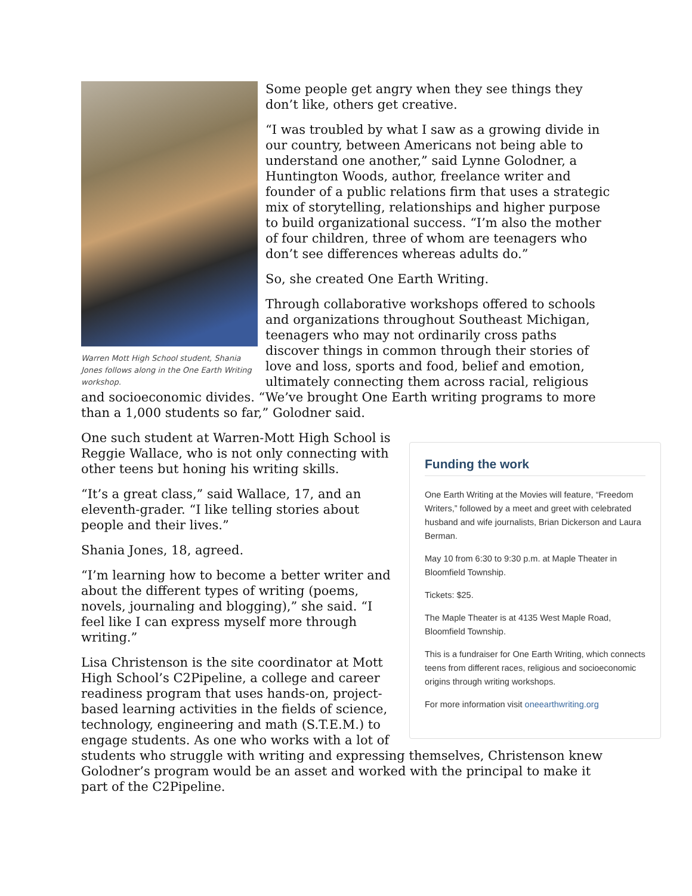Warren Mott High School student, Shania Jones follows along in the One Earth Writing workshop.
Some people get angry when they see things they don’t like, others get creative.
“I was troubled by what I saw as a growing divide in our country, between Americans not being able to understand one another,” said Lynne Golodner, a Huntington Woods, author, freelance writer and founder of a public relations firm that uses a strategic mix of storytelling, relationships and higher purpose to build organizational success. “I’m also the mother of four children, three of whom are teenagers who don’t see differences whereas adults do.”
So, she created One Earth Writing.
Through collaborative workshops offered to schools and organizations throughout Southeast Michigan, teenagers who may not ordinarily cross paths discover things in common through their stories of love and loss, sports and food, belief and emotion, ultimately connecting them across racial, religious and socioeconomic divides. “We’ve brought One Earth writing programs to more than a 1,000 students so far,” Golodner said.
Funding the work
One Earth Writing at the Movies will feature, “Freedom Writers,” followed by a meet and greet with celebrated husband and wife journalists, Brian Dickerson and Laura Berman.
May 10 from 6:30 to 9:30 p.m. at Maple Theater in Bloomfield Township.
Tickets: $25.
The Maple Theater is at 4135 West Maple Road, Bloomfield Township.
This is a fundraiser for One Earth Writing, which connects teens from different races, religious and socioeconomic origins through writing workshops.
For more information visit oneearthwriting.org
One such student at Warren-Mott High School is Reggie Wallace, who is not only connecting with other teens but honing his writing skills.
“It’s a great class,” said Wallace, 17, and an eleventh-grader. “I like telling stories about people and their lives.”
Shania Jones, 18, agreed.
“I’m learning how to become a better writer and about the different types of writing (poems, novels, journaling and blogging),” she said. “I feel like I can express myself more through writing.”
Lisa Christenson is the site coordinator at Mott High School’s C2Pipeline, a college and career readiness program that uses hands-on, project-based learning activities in the fields of science, technology, engineering and math (S.T.E.M.) to engage students. As one who works with a lot of students who struggle with writing and expressing themselves, Christenson knew Golodner’s program would be an asset and worked with the principal to make it part of the C2Pipeline.